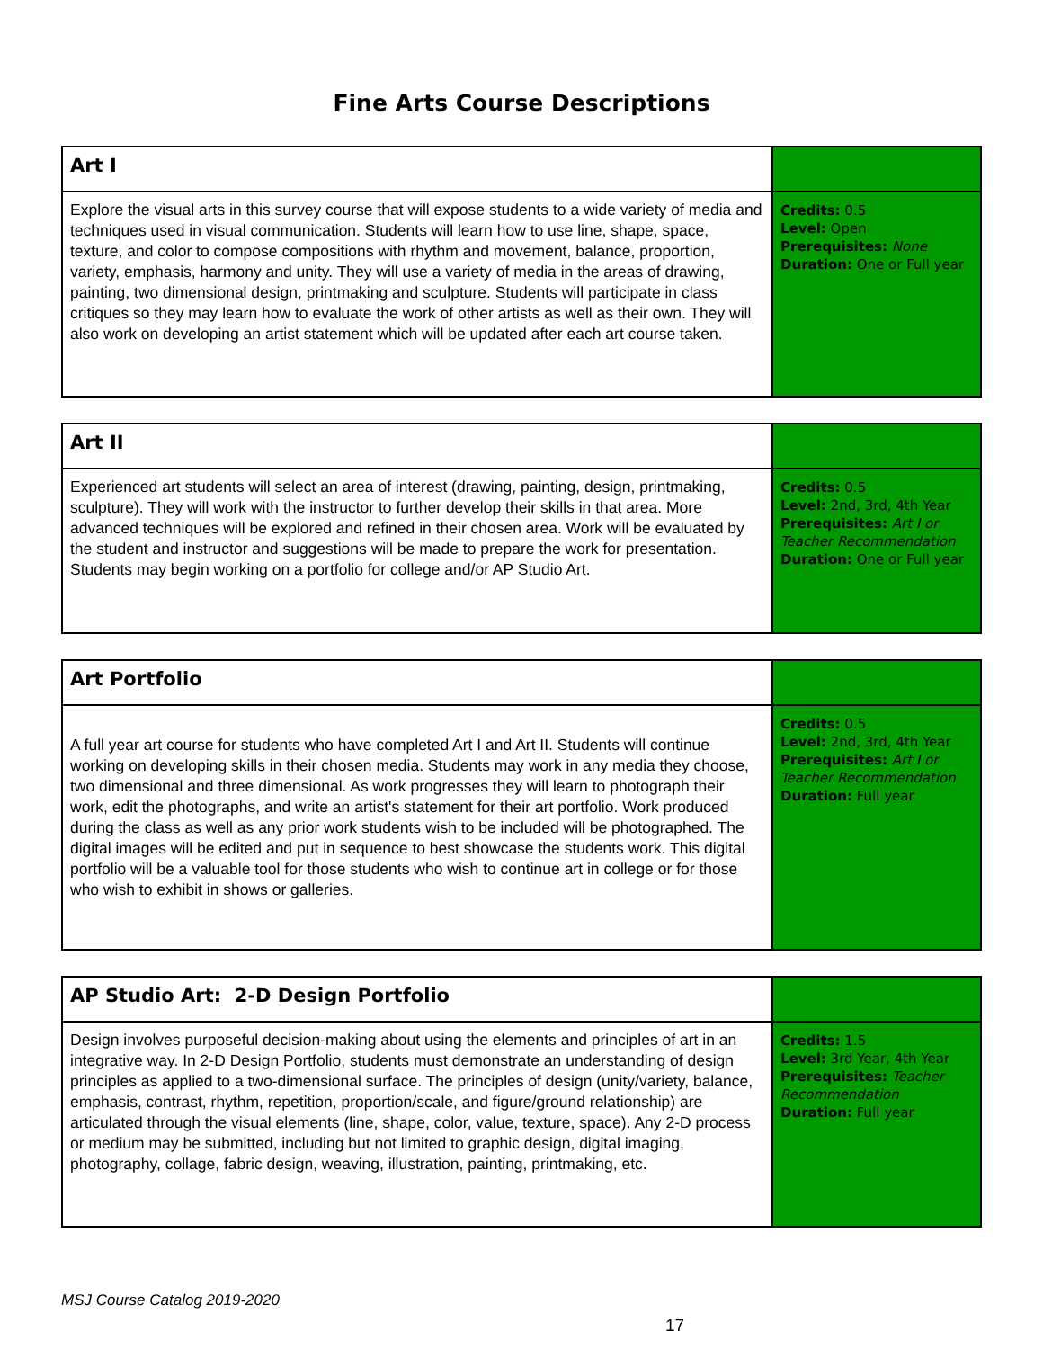Fine Arts Course Descriptions
| Art I | |
| --- | --- |
| Explore the visual arts in this survey course that will expose students to a wide variety of media and techniques used in visual communication. Students will learn how to use line, shape, space, texture, and color to compose compositions with rhythm and movement, balance, proportion, variety, emphasis, harmony and unity. They will use a variety of media in the areas of drawing, painting, two dimensional design, printmaking and sculpture. Students will participate in class critiques so they may learn how to evaluate the work of other artists as well as their own. They will also work on developing an artist statement which will be updated after each art course taken. | Credits: 0.5 Level: Open Prerequisites: None Duration: One or Full year |
| Art II | |
| --- | --- |
| Experienced art students will select an area of interest (drawing, painting, design, printmaking, sculpture). They will work with the instructor to further develop their skills in that area. More advanced techniques will be explored and refined in their chosen area. Work will be evaluated by the student and instructor and suggestions will be made to prepare the work for presentation. Students may begin working on a portfolio for college and/or AP Studio Art. | Credits: 0.5 Level: 2nd, 3rd, 4th Year Prerequisites: Art I or Teacher Recommendation Duration: One or Full year |
| Art Portfolio | |
| --- | --- |
| A full year art course for students who have completed Art I and Art II. Students will continue working on developing skills in their chosen media. Students may work in any media they choose, two dimensional and three dimensional. As work progresses they will learn to photograph their work, edit the photographs, and write an artist's statement for their art portfolio. Work produced during the class as well as any prior work students wish to be included will be photographed. The digital images will be edited and put in sequence to best showcase the students work. This digital portfolio will be a valuable tool for those students who wish to continue art in college or for those who wish to exhibit in shows or galleries. | Credits: 0.5 Level: 2nd, 3rd, 4th Year Prerequisites: Art I or Teacher Recommendation Duration: Full year |
| AP Studio Art: 2-D Design Portfolio | |
| --- | --- |
| Design involves purposeful decision-making about using the elements and principles of art in an integrative way. In 2-D Design Portfolio, students must demonstrate an understanding of design principles as applied to a two-dimensional surface. The principles of design (unity/variety, balance, emphasis, contrast, rhythm, repetition, proportion/scale, and figure/ground relationship) are articulated through the visual elements (line, shape, color, value, texture, space). Any 2-D process or medium may be submitted, including but not limited to graphic design, digital imaging, photography, collage, fabric design, weaving, illustration, painting, printmaking, etc. | Credits: 1.5 Level: 3rd Year, 4th Year Prerequisites: Teacher Recommendation Duration: Full year |
MSJ Course Catalog 2019-2020
17